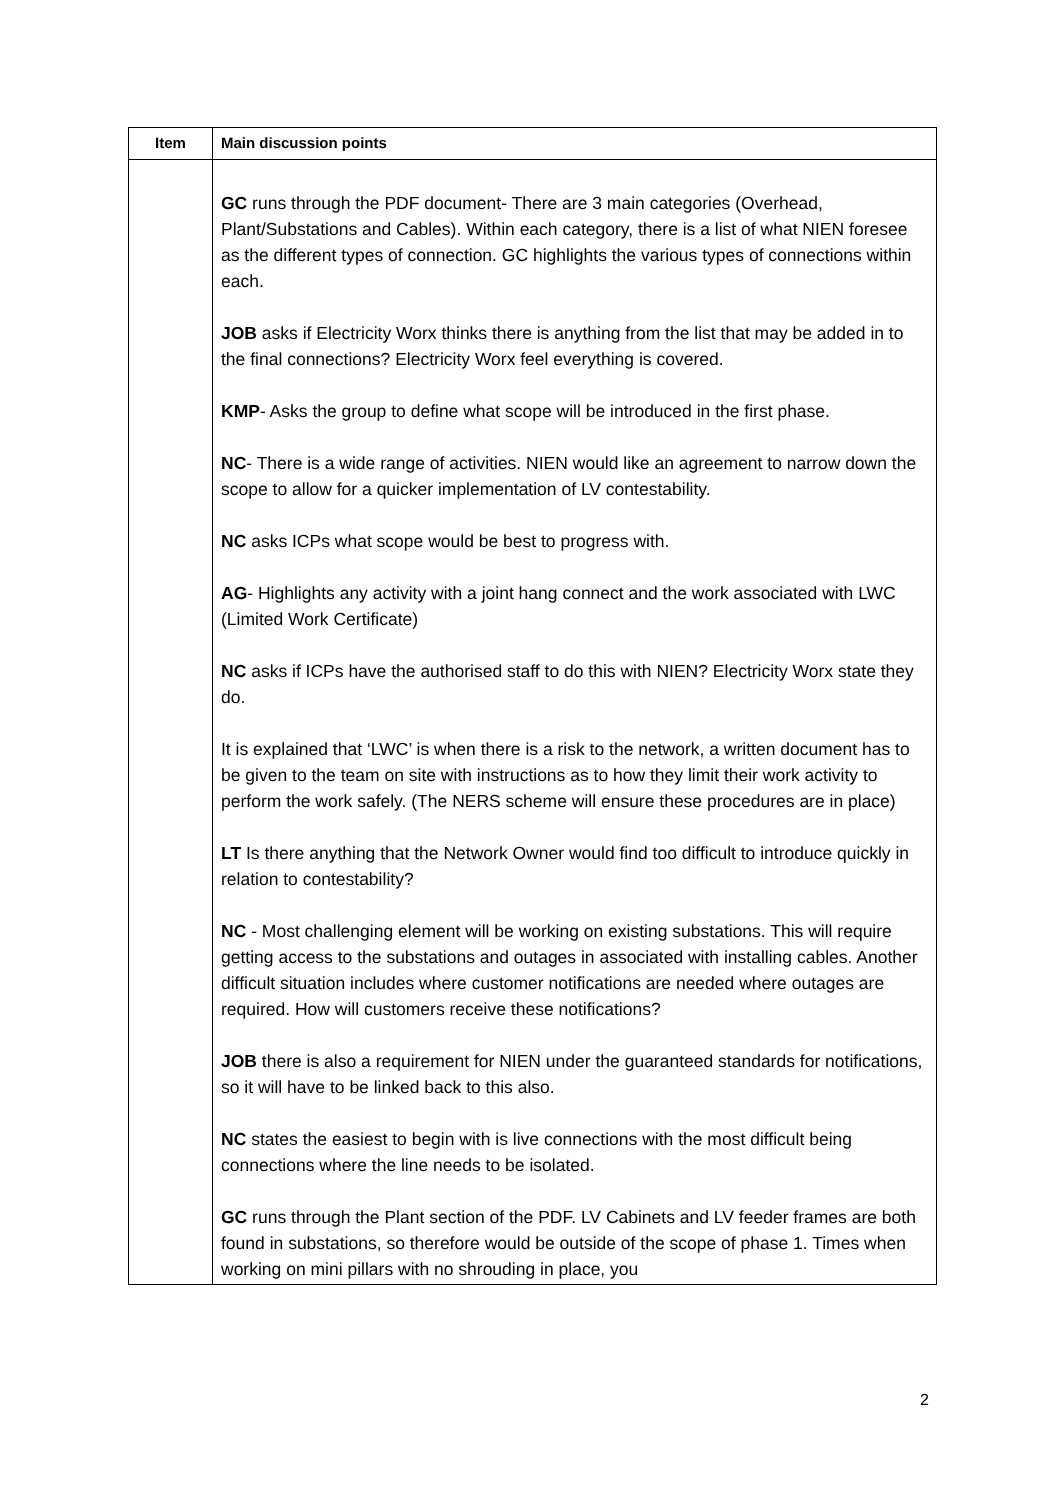| Item | Main discussion points |
| --- | --- |
| | GC runs through the PDF document- There are 3 main categories (Overhead, Plant/Substations and Cables). Within each category, there is a list of what NIEN foresee as the different types of connection. GC highlights the various types of connections within each. JOB asks if Electricity Worx thinks there is anything from the list that may be added in to the final connections? Electricity Worx feel everything is covered. KMP - Asks the group to define what scope will be introduced in the first phase. NC - There is a wide range of activities. NIEN would like an agreement to narrow down the scope to allow for a quicker implementation of LV contestability. NC asks ICPs what scope would be best to progress with. AG - Highlights any activity with a joint hang connect and the work associated with LWC (Limited Work Certificate) NC asks if ICPs have the authorised staff to do this with NIEN? Electricity Worx state they do. It is explained that ‘LWC’ is when there is a risk to the network, a written document has to be given to the team on site with instructions as to how they limit their work activity to perform the work safely. (The NERS scheme will ensure these procedures are in place) LT Is there anything that the Network Owner would find too difficult to introduce quickly in relation to contestability? NC - Most challenging element will be working on existing substations. This will require getting access to the substations and outages in associated with installing cables. Another difficult situation includes where customer notifications are needed where outages are required. How will customers receive these notifications? JOB there is also a requirement for NIEN under the guaranteed standards for notifications, so it will have to be linked back to this also. NC states the easiest to begin with is live connections with the most difficult being connections where the line needs to be isolated. GC runs through the Plant section of the PDF. LV Cabinets and LV feeder frames are both found in substations, so therefore would be outside of the scope of phase 1. Times when working on mini pillars with no shrouding in place, you |
2